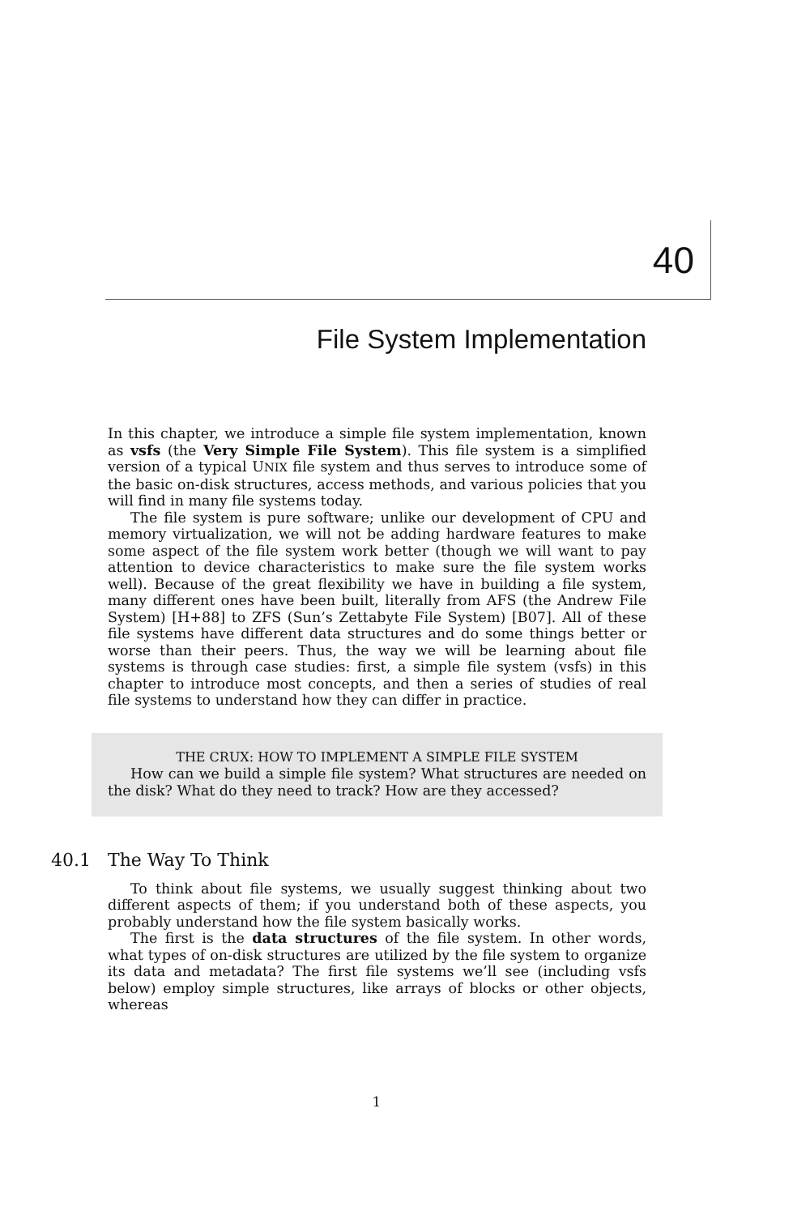40
File System Implementation
In this chapter, we introduce a simple file system implementation, known as vsfs (the Very Simple File System). This file system is a simplified version of a typical UNIX file system and thus serves to introduce some of the basic on-disk structures, access methods, and various policies that you will find in many file systems today.
The file system is pure software; unlike our development of CPU and memory virtualization, we will not be adding hardware features to make some aspect of the file system work better (though we will want to pay attention to device characteristics to make sure the file system works well). Because of the great flexibility we have in building a file system, many different ones have been built, literally from AFS (the Andrew File System) [H+88] to ZFS (Sun’s Zettabyte File System) [B07]. All of these file systems have different data structures and do some things better or worse than their peers. Thus, the way we will be learning about file systems is through case studies: first, a simple file system (vsfs) in this chapter to introduce most concepts, and then a series of studies of real file systems to understand how they can differ in practice.
THE CRUX: HOW TO IMPLEMENT A SIMPLE FILE SYSTEM
How can we build a simple file system? What structures are needed on the disk? What do they need to track? How are they accessed?
40.1 The Way To Think
To think about file systems, we usually suggest thinking about two different aspects of them; if you understand both of these aspects, you probably understand how the file system basically works.
The first is the data structures of the file system. In other words, what types of on-disk structures are utilized by the file system to organize its data and metadata? The first file systems we’ll see (including vsfs below) employ simple structures, like arrays of blocks or other objects, whereas
1